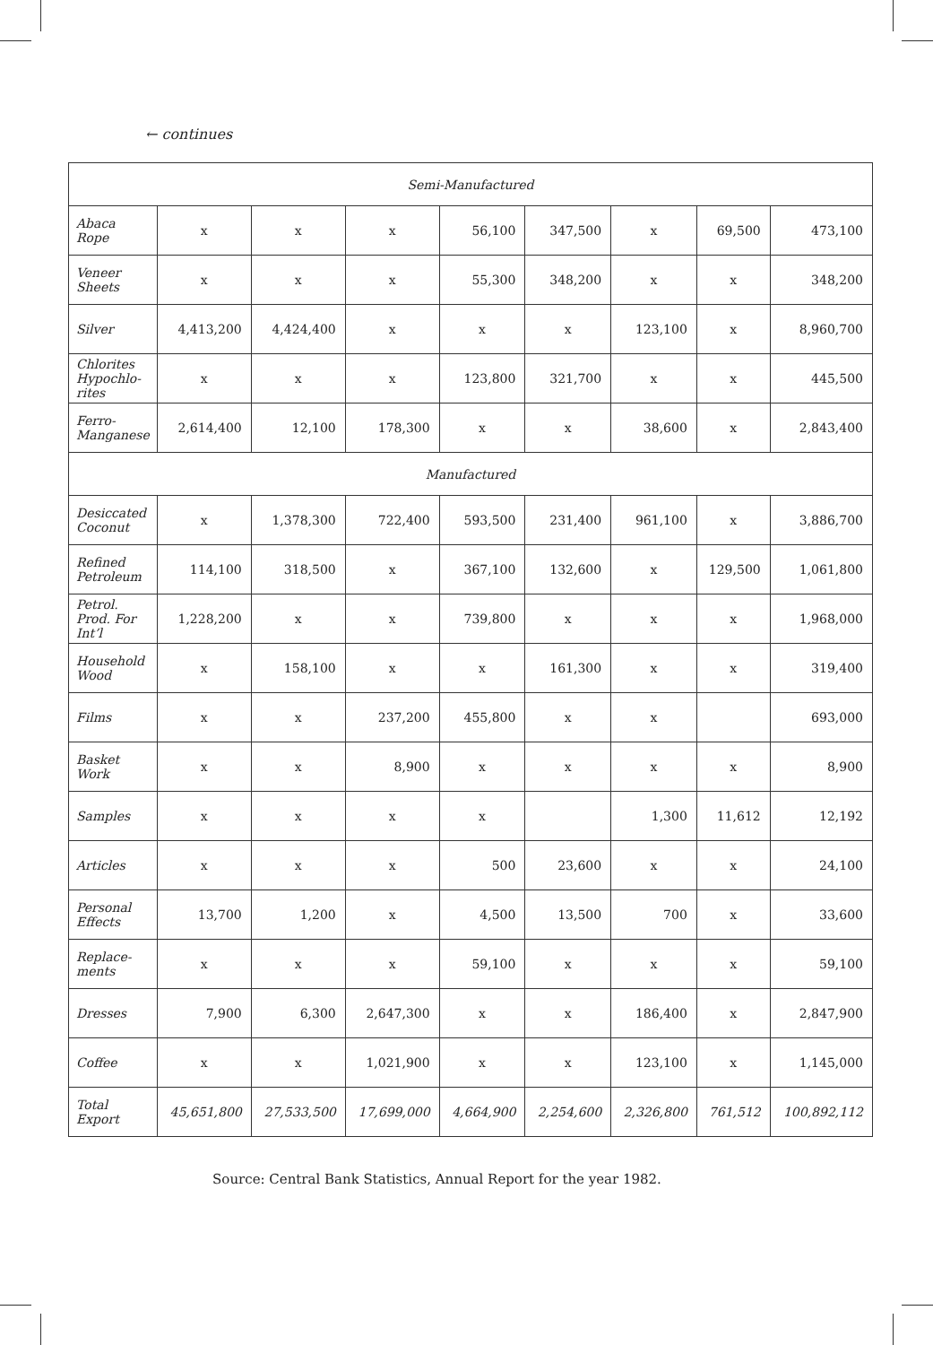← continues
| Semi-Manufactured | | | | | | | | |
| Abaca Rope | x | x | x | 56,100 | 347,500 | x | 69,500 | 473,100 |
| Veneer Sheets | x | x | x | 55,300 | 348,200 | x | x | 348,200 |
| Silver | 4,413,200 | 4,424,400 | x | x | x | 123,100 | x | 8,960,700 |
| Chlorites Hypochlo-rites | x | x | x | 123,800 | 321,700 | x | x | 445,500 |
| Ferro-Manganese | 2,614,400 | 12,100 | 178,300 | x | x | 38,600 | x | 2,843,400 |
| Manufactured | | | | | | | | |
| Desiccated Coconut | x | 1,378,300 | 722,400 | 593,500 | 231,400 | 961,100 | x | 3,886,700 |
| Refined Petroleum | 114,100 | 318,500 | x | 367,100 | 132,600 | x | 129,500 | 1,061,800 |
| Petrol. Prod. For Int’l | 1,228,200 | x | x | 739,800 | x | x | x | 1,968,000 |
| Household Wood | x | 158,100 | x | x | 161,300 | x | x | 319,400 |
| Films | x | x | 237,200 | 455,800 | x | x | | 693,000 |
| Basket Work | x | x | 8,900 | x | x | x | x | 8,900 |
| Samples | x | x | x | x | | 1,300 | 11,612 | 12,192 |
| Articles | x | x | x | 500 | 23,600 | x | x | 24,100 |
| Personal Effects | 13,700 | 1,200 | x | 4,500 | 13,500 | 700 | x | 33,600 |
| Replace-ments | x | x | x | 59,100 | x | x | x | 59,100 |
| Dresses | 7,900 | 6,300 | 2,647,300 | x | x | 186,400 | x | 2,847,900 |
| Coffee | x | x | 1,021,900 | x | x | 123,100 | x | 1,145,000 |
| Total Export | 45,651,800 | 27,533,500 | 17,699,000 | 4,664,900 | 2,254,600 | 2,326,800 | 761,512 | 100,892,112 |
Source: Central Bank Statistics, Annual Report for the year 1982.